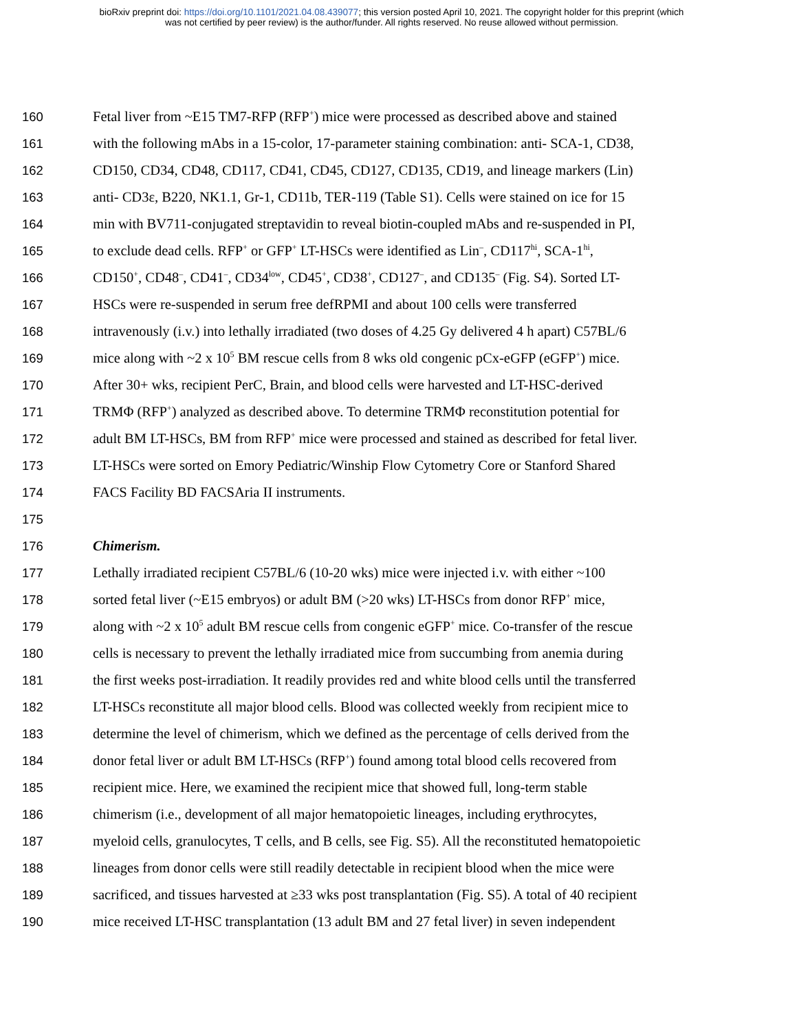bioRxiv preprint doi: https://doi.org/10.1101/2021.04.08.439077; this version posted April 10, 2021. The copyright holder for this preprint (which
was not certified by peer review) is the author/funder. All rights reserved. No reuse allowed without permission.
160 Fetal liver from ~E15 TM7-RFP (RFP<sup>+</sup>) mice were processed as described above and stained
161 with the following mAbs in a 15-color, 17-parameter staining combination: anti- SCA-1, CD38,
162 CD150, CD34, CD48, CD117, CD41, CD45, CD127, CD135, CD19, and lineage markers (Lin)
163 anti- CD3ε, B220, NK1.1, Gr-1, CD11b, TER-119 (Table S1). Cells were stained on ice for 15
164 min with BV711-conjugated streptavidin to reveal biotin-coupled mAbs and re-suspended in PI,
165 to exclude dead cells. RFP<sup>+</sup> or GFP<sup>+</sup> LT-HSCs were identified as Lin<sup>–</sup>, CD117<sup>hi</sup>, SCA-1<sup>hi</sup>,
166 CD150<sup>+</sup>, CD48<sup>–</sup>, CD41<sup>–</sup>, CD34<sup>low</sup>, CD45<sup>+</sup>, CD38<sup>+</sup>, CD127<sup>–</sup>, and CD135<sup>–</sup> (Fig. S4). Sorted LT-
167 HSCs were re-suspended in serum free defRPMI and about 100 cells were transferred
168 intravenously (i.v.) into lethally irradiated (two doses of 4.25 Gy delivered 4 h apart) C57BL/6
169 mice along with ~2 x 10<sup>5</sup> BM rescue cells from 8 wks old congenic pCx-eGFP (eGFP<sup>+</sup>) mice.
170 After 30+ wks, recipient PerC, Brain, and blood cells were harvested and LT-HSC-derived
171 TRMΦ (RFP<sup>+</sup>) analyzed as described above. To determine TRMΦ reconstitution potential for
172 adult BM LT-HSCs, BM from RFP<sup>+</sup> mice were processed and stained as described for fetal liver.
173 LT-HSCs were sorted on Emory Pediatric/Winship Flow Cytometry Core or Stanford Shared
174 FACS Facility BD FACSAria II instruments.
175
176 Chimerism.
177 Lethally irradiated recipient C57BL/6 (10-20 wks) mice were injected i.v. with either ~100
178 sorted fetal liver (~E15 embryos) or adult BM (>20 wks) LT-HSCs from donor RFP<sup>+</sup> mice,
179 along with ~2 x 10<sup>5</sup> adult BM rescue cells from congenic eGFP<sup>+</sup> mice. Co-transfer of the rescue
180 cells is necessary to prevent the lethally irradiated mice from succumbing from anemia during
181 the first weeks post-irradiation. It readily provides red and white blood cells until the transferred
182 LT-HSCs reconstitute all major blood cells. Blood was collected weekly from recipient mice to
183 determine the level of chimerism, which we defined as the percentage of cells derived from the
184 donor fetal liver or adult BM LT-HSCs (RFP<sup>+</sup>) found among total blood cells recovered from
185 recipient mice. Here, we examined the recipient mice that showed full, long-term stable
186 chimerism (i.e., development of all major hematopoietic lineages, including erythrocytes,
187 myeloid cells, granulocytes, T cells, and B cells, see Fig. S5). All the reconstituted hematopoietic
188 lineages from donor cells were still readily detectable in recipient blood when the mice were
189 sacrificed, and tissues harvested at ≥33 wks post transplantation (Fig. S5). A total of 40 recipient
190 mice received LT-HSC transplantation (13 adult BM and 27 fetal liver) in seven independent